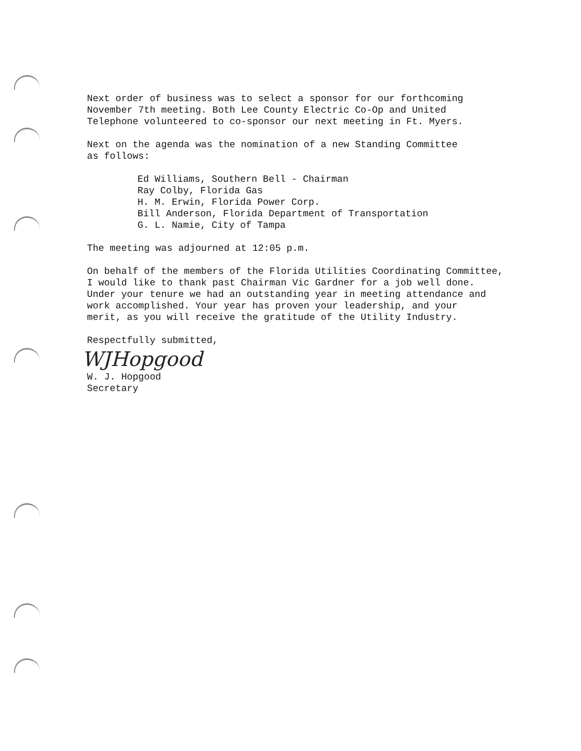Next order of business was to select a sponsor for our forthcoming
November 7th meeting. Both Lee County Electric Co-Op and United
Telephone volunteered to co-sponsor our next meeting in Ft. Myers.
Next on the agenda was the nomination of a new Standing Committee
as follows:
Ed Williams, Southern Bell - Chairman
Ray Colby, Florida Gas
H. M. Erwin, Florida Power Corp.
Bill Anderson, Florida Department of Transportation
G. L. Namie, City of Tampa
The meeting was adjourned at 12:05 p.m.
On behalf of the members of the Florida Utilities Coordinating Committee,
I would like to thank past Chairman Vic Gardner for a job well done.
Under your tenure we had an outstanding year in meeting attendance and
work accomplished. Your year has proven your leadership, and your
merit, as you will receive the gratitude of the Utility Industry.
Respectfully submitted,
WJHopgood
W. J. Hopgood
Secretary